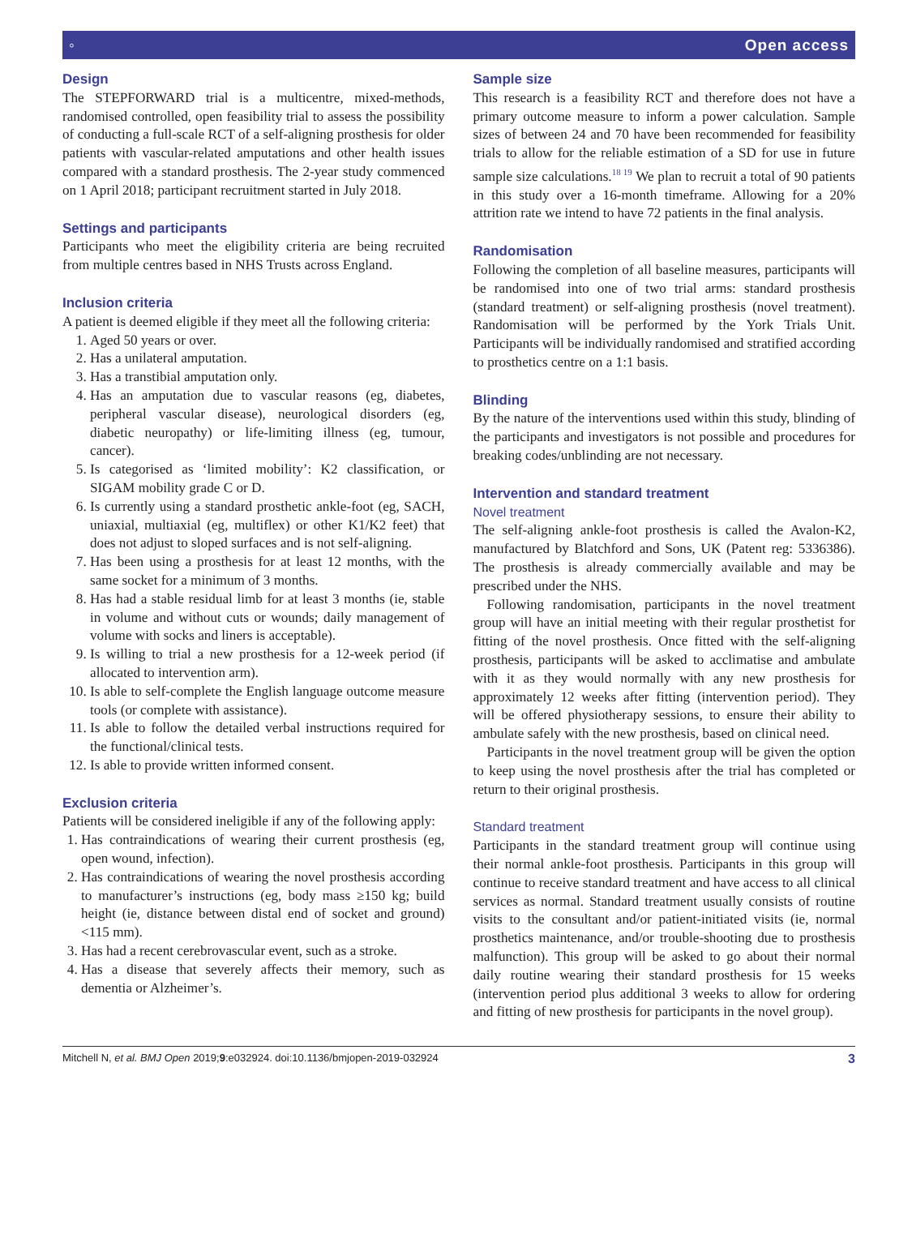◦ Open access
Design
The STEPFORWARD trial is a multicentre, mixed-methods, randomised controlled, open feasibility trial to assess the possibility of conducting a full-scale RCT of a self-aligning prosthesis for older patients with vascular-related amputations and other health issues compared with a standard prosthesis. The 2-year study commenced on 1 April 2018; participant recruitment started in July 2018.
Settings and participants
Participants who meet the eligibility criteria are being recruited from multiple centres based in NHS Trusts across England.
Inclusion criteria
A patient is deemed eligible if they meet all the following criteria:
1. Aged 50 years or over.
2. Has a unilateral amputation.
3. Has a transtibial amputation only.
4. Has an amputation due to vascular reasons (eg, diabetes, peripheral vascular disease), neurological disorders (eg, diabetic neuropathy) or life-limiting illness (eg, tumour, cancer).
5. Is categorised as ‘limited mobility’: K2 classification, or SIGAM mobility grade C or D.
6. Is currently using a standard prosthetic ankle-foot (eg, SACH, uniaxial, multiaxial (eg, multiflex) or other K1/K2 feet) that does not adjust to sloped surfaces and is not self-aligning.
7. Has been using a prosthesis for at least 12 months, with the same socket for a minimum of 3 months.
8. Has had a stable residual limb for at least 3 months (ie, stable in volume and without cuts or wounds; daily management of volume with socks and liners is acceptable).
9. Is willing to trial a new prosthesis for a 12-week period (if allocated to intervention arm).
10. Is able to self-complete the English language outcome measure tools (or complete with assistance).
11. Is able to follow the detailed verbal instructions required for the functional/clinical tests.
12. Is able to provide written informed consent.
Exclusion criteria
Patients will be considered ineligible if any of the following apply:
1. Has contraindications of wearing their current prosthesis (eg, open wound, infection).
2. Has contraindications of wearing the novel prosthesis according to manufacturer’s instructions (eg, body mass ≥150 kg; build height (ie, distance between distal end of socket and ground) <115 mm).
3. Has had a recent cerebrovascular event, such as a stroke.
4. Has a disease that severely affects their memory, such as dementia or Alzheimer’s.
Sample size
This research is a feasibility RCT and therefore does not have a primary outcome measure to inform a power calculation. Sample sizes of between 24 and 70 have been recommended for feasibility trials to allow for the reliable estimation of a SD for use in future sample size calculations.<sup>18 19</sup> We plan to recruit a total of 90 patients in this study over a 16-month timeframe. Allowing for a 20% attrition rate we intend to have 72 patients in the final analysis.
Randomisation
Following the completion of all baseline measures, participants will be randomised into one of two trial arms: standard prosthesis (standard treatment) or self-aligning prosthesis (novel treatment). Randomisation will be performed by the York Trials Unit. Participants will be individually randomised and stratified according to prosthetics centre on a 1:1 basis.
Blinding
By the nature of the interventions used within this study, blinding of the participants and investigators is not possible and procedures for breaking codes/unblinding are not necessary.
Intervention and standard treatment
Novel treatment
The self-aligning ankle-foot prosthesis is called the Avalon-K2, manufactured by Blatchford and Sons, UK (Patent reg: 5336386). The prosthesis is already commercially available and may be prescribed under the NHS.
Following randomisation, participants in the novel treatment group will have an initial meeting with their regular prosthetist for fitting of the novel prosthesis. Once fitted with the self-aligning prosthesis, participants will be asked to acclimatise and ambulate with it as they would normally with any new prosthesis for approximately 12 weeks after fitting (intervention period). They will be offered physiotherapy sessions, to ensure their ability to ambulate safely with the new prosthesis, based on clinical need.
Participants in the novel treatment group will be given the option to keep using the novel prosthesis after the trial has completed or return to their original prosthesis.
Standard treatment
Participants in the standard treatment group will continue using their normal ankle-foot prosthesis. Participants in this group will continue to receive standard treatment and have access to all clinical services as normal. Standard treatment usually consists of routine visits to the consultant and/or patient-initiated visits (ie, normal prosthetics maintenance, and/or trouble-shooting due to prosthesis malfunction). This group will be asked to go about their normal daily routine wearing their standard prosthesis for 15 weeks (intervention period plus additional 3 weeks to allow for ordering and fitting of new prosthesis for participants in the novel group).
Mitchell N, et al. BMJ Open 2019;9:e032924. doi:10.1136/bmjopen-2019-032924 3